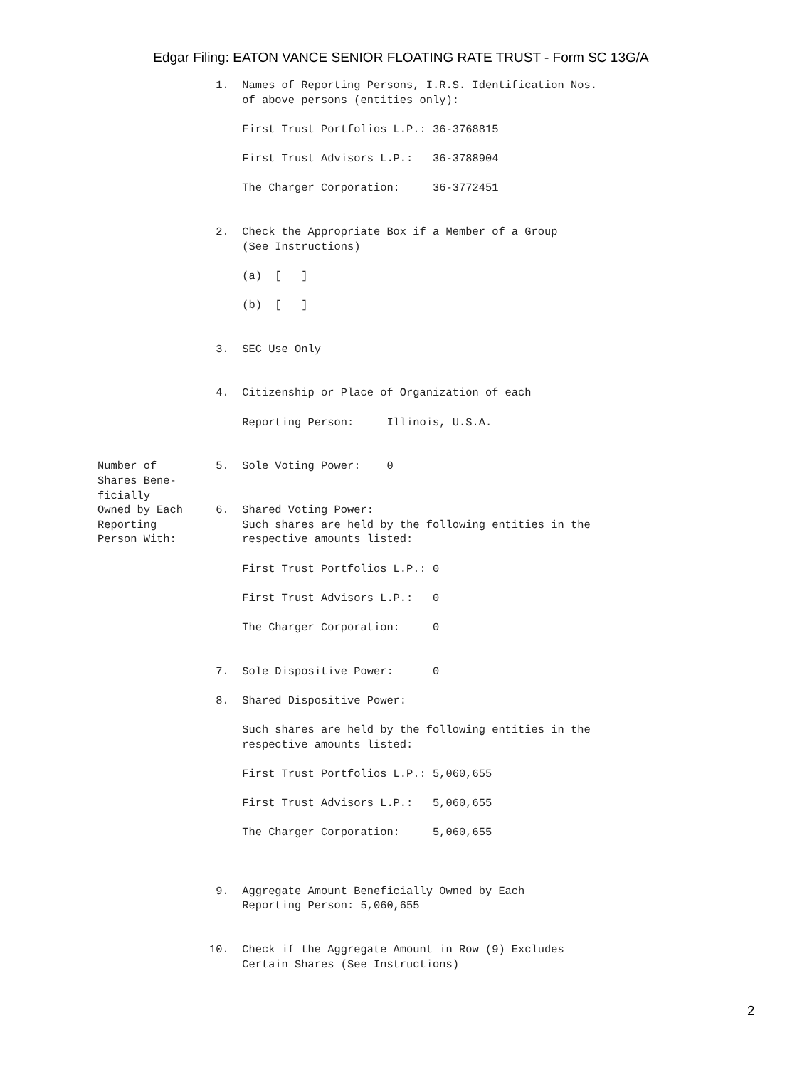Edgar Filing: EATON VANCE SENIOR FLOATING RATE TRUST - Form SC 13G/A
                  1.  Names of Reporting Persons, I.R.S. Identification Nos.
                      of above persons (entities only):

                      First Trust Portfolios L.P.: 36-3768815

                      First Trust Advisors L.P.:   36-3788904

                      The Charger Corporation:     36-3772451


                  2.  Check the Appropriate Box if a Member of a Group
                      (See Instructions)

                      (a)  [   ]

                      (b)  [   ]


                  3.  SEC Use Only


                  4.  Citizenship or Place of Organization of each

                      Reporting Person:     Illinois, U.S.A.


Number of         5.  Sole Voting Power:    0
Shares Bene-
ficially
Owned by Each     6.  Shared Voting Power:
Reporting             Such shares are held by the following entities in the
Person With:          respective amounts listed:

                      First Trust Portfolios L.P.: 0

                      First Trust Advisors L.P.:   0

                      The Charger Corporation:     0


                  7.  Sole Dispositive Power:      0

                  8.  Shared Dispositive Power:

                      Such shares are held by the following entities in the
                      respective amounts listed:

                      First Trust Portfolios L.P.: 5,060,655

                      First Trust Advisors L.P.:   5,060,655

                      The Charger Corporation:     5,060,655



                  9.  Aggregate Amount Beneficially Owned by Each
                      Reporting Person: 5,060,655


                 10.  Check if the Aggregate Amount in Row (9) Excludes
                      Certain Shares (See Instructions)
2